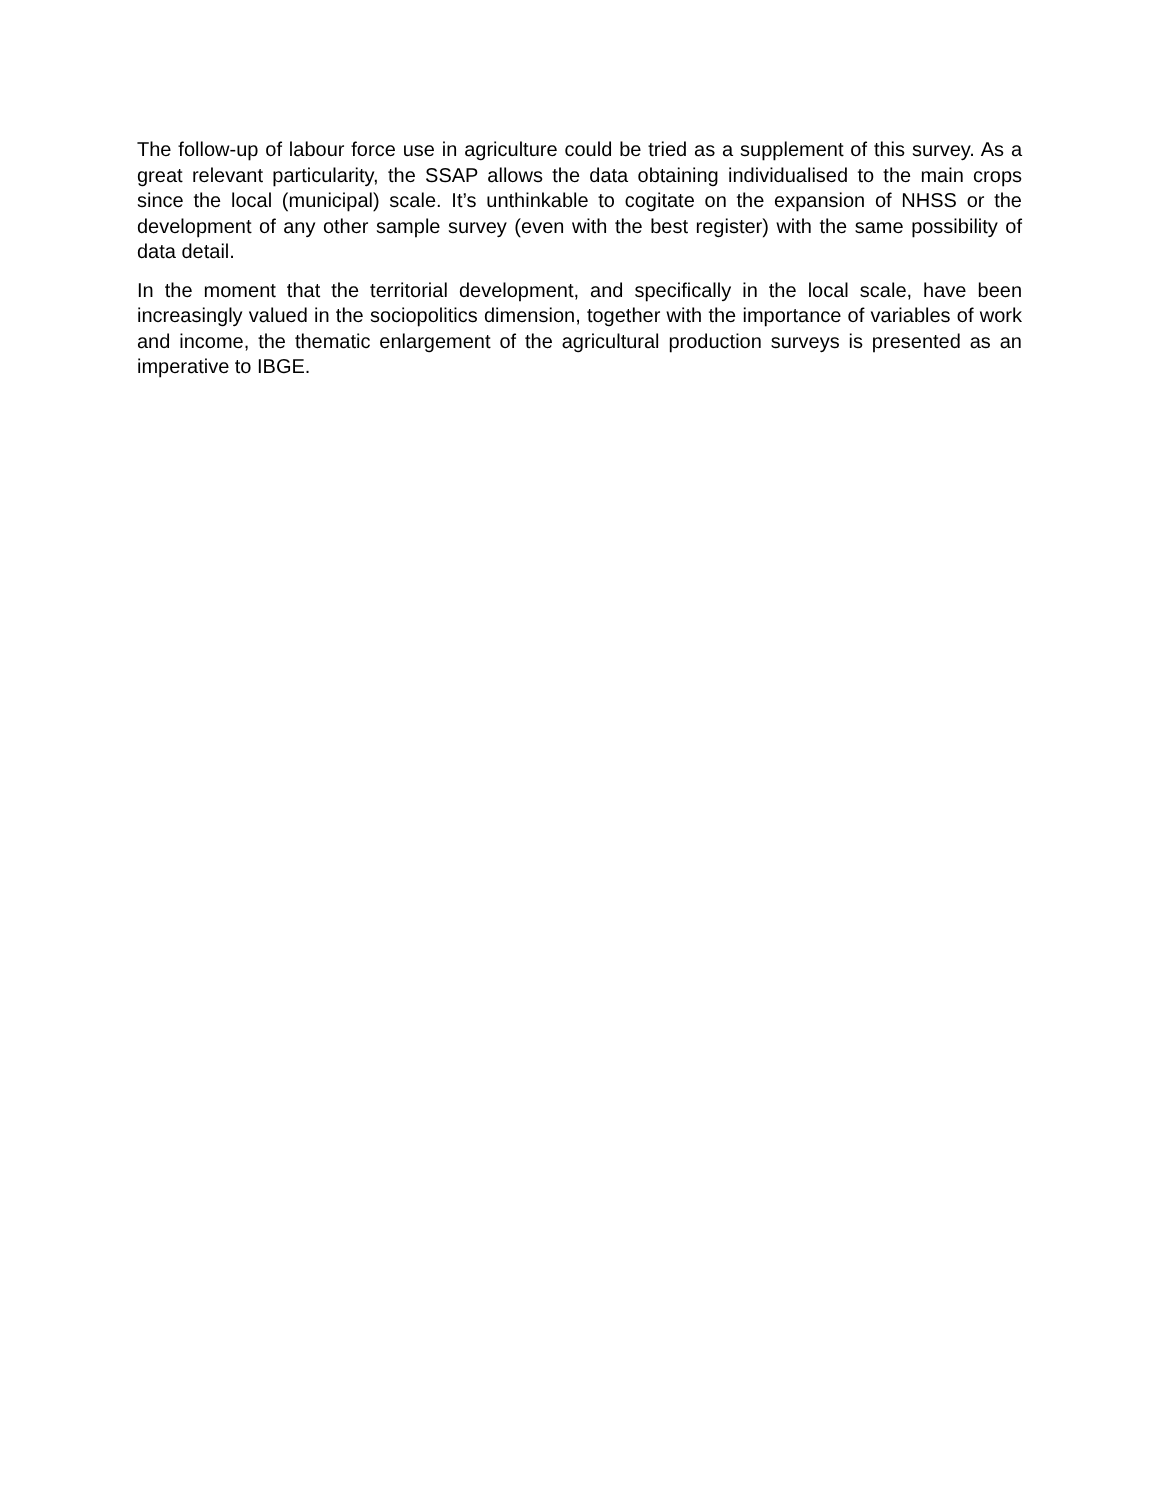The follow-up of labour force use in agriculture could be tried as a supplement of this survey. As a great relevant particularity, the SSAP allows the data obtaining individualised to the main crops since the local (municipal) scale. It’s unthinkable to cogitate on the expansion of NHSS or the development of any other sample survey (even with the best register) with the same possibility of data detail.
In the moment that the territorial development, and specifically in the local scale, have been increasingly valued in the sociopolitics dimension, together with the importance of variables of work and income, the thematic enlargement of the agricultural production surveys is presented as an imperative to IBGE.